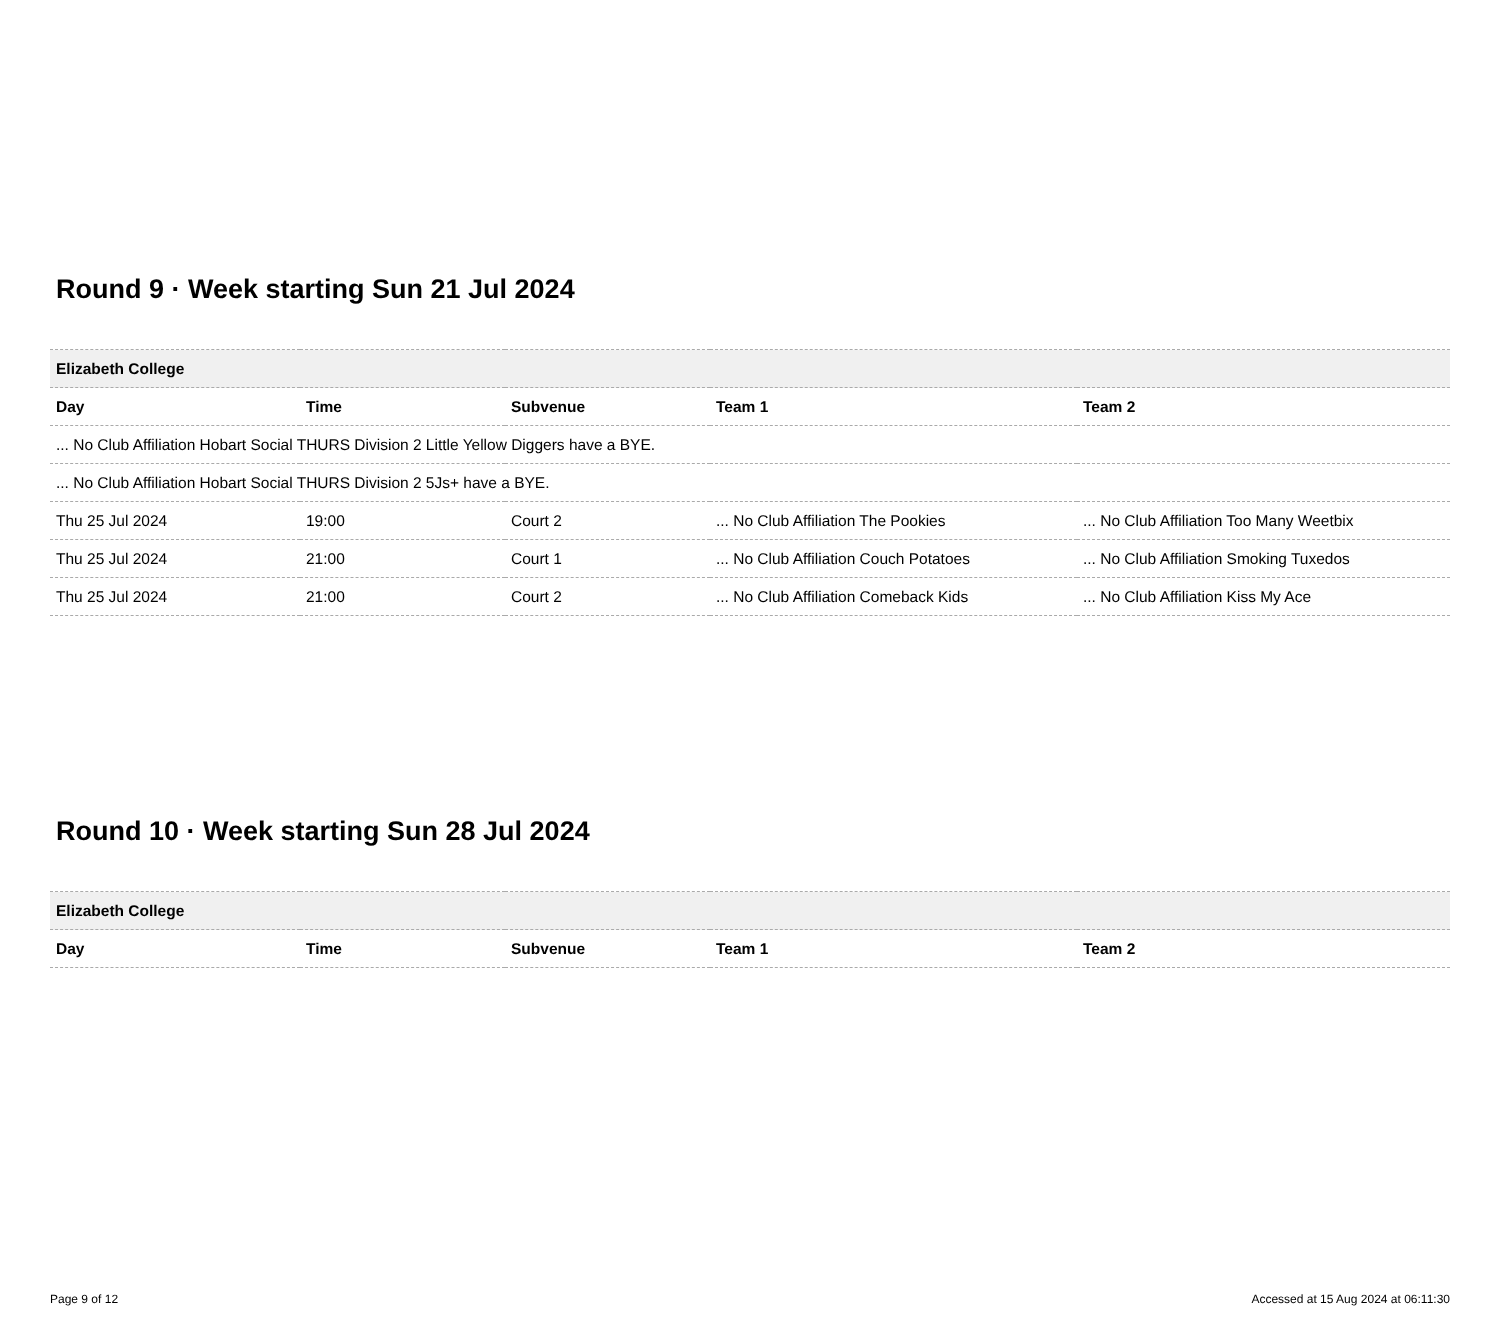Round 9 · Week starting Sun 21 Jul 2024
| Elizabeth College | | | | |
| Day | Time | Subvenue | Team 1 | Team 2 |
| ... No Club Affiliation Hobart Social THURS Division 2 Little Yellow Diggers have a BYE. | | | | |
| ... No Club Affiliation Hobart Social THURS Division 2 5Js+ have a BYE. | | | | |
| Thu 25 Jul 2024 | 19:00 | Court 2 | ... No Club Affiliation The Pookies | ... No Club Affiliation Too Many Weetbix |
| Thu 25 Jul 2024 | 21:00 | Court 1 | ... No Club Affiliation Couch Potatoes | ... No Club Affiliation Smoking Tuxedos |
| Thu 25 Jul 2024 | 21:00 | Court 2 | ... No Club Affiliation Comeback Kids | ... No Club Affiliation Kiss My Ace |
Round 10 · Week starting Sun 28 Jul 2024
| Elizabeth College | | | | |
| Day | Time | Subvenue | Team 1 | Team 2 |
Page 9 of 12 Accessed at 15 Aug 2024 at 06:11:30